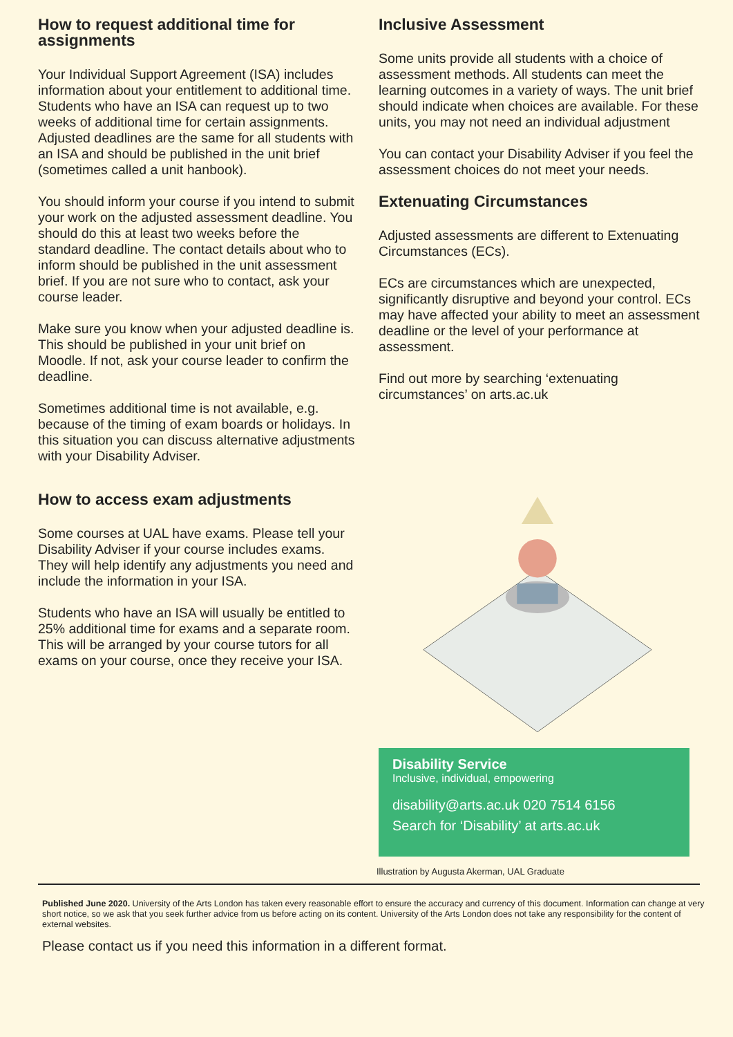How to request additional time for assignments
Your Individual Support Agreement (ISA) includes information about your entitlement to additional time. Students who have an ISA can request up to two weeks of additional time for certain assignments. Adjusted deadlines are the same for all students with an ISA and should be published in the unit brief (sometimes called a unit hanbook).
You should inform your course if you intend to submit your work on the adjusted assessment deadline. You should do this at least two weeks before the standard deadline. The contact details about who to inform should be published in the unit assessment brief. If you are not sure who to contact, ask your course leader.
Make sure you know when your adjusted deadline is. This should be published in your unit brief on Moodle. If not, ask your course leader to confirm the deadline.
Sometimes additional time is not available, e.g. because of the timing of exam boards or holidays. In this situation you can discuss alternative adjustments with your Disability Adviser.
How to access exam adjustments
Some courses at UAL have exams. Please tell your Disability Adviser if your course includes exams. They will help identify any adjustments you need and include the information in your ISA.
Students who have an ISA will usually be entitled to 25% additional time for exams and a separate room. This will be arranged by your course tutors for all exams on your course, once they receive your ISA.
Inclusive Assessment
Some units provide all students with a choice of assessment methods. All students can meet the learning outcomes in a variety of ways. The unit brief should indicate when choices are available. For these units, you may not need an individual adjustment
You can contact your Disability Adviser if you feel the assessment choices do not meet your needs.
Extenuating Circumstances
Adjusted assessments are different to Extenuating Circumstances (ECs).
ECs are circumstances which are unexpected, significantly disruptive and beyond your control. ECs may have affected your ability to meet an assessment deadline or the level of your performance at assessment.
Find out more by searching ‘extenuating circumstances’ on arts.ac.uk
Disability Service
Inclusive, individual, empowering
disability@arts.ac.uk 020 7514 6156
Search for ‘Disability’ at arts.ac.uk
Illustration by Augusta Akerman, UAL Graduate
Published June 2020. University of the Arts London has taken every reasonable effort to ensure the accuracy and currency of this document. Information can change at very short notice, so we ask that you seek further advice from us before acting on its content. University of the Arts London does not take any responsibility for the content of external websites.
Please contact us if you need this information in a different format.